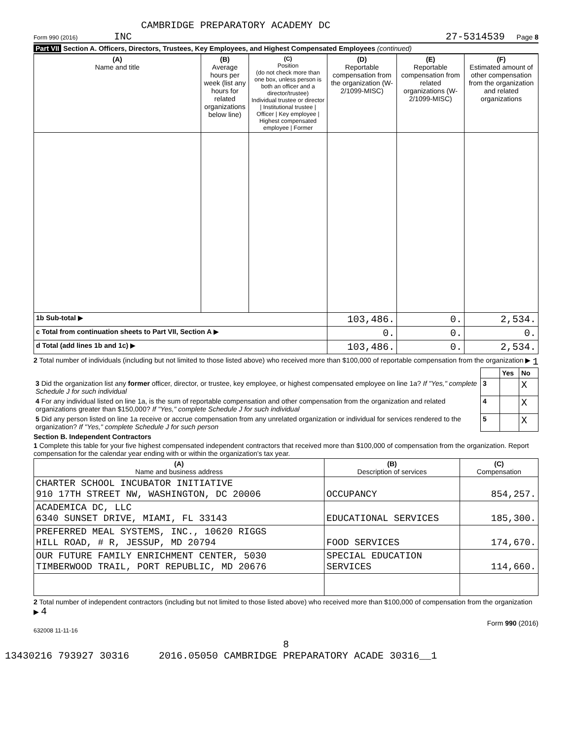CAMBRIDGE PREPARATORY ACADEMY DC
Form 990 (2016) INC
27-5314539 Page 8
Part VII Section A. Officers, Directors, Trustees, Key Employees, and Highest Compensated Employees (continued)
| (A) Name and title | (B) Average hours per week (list any hours for related organizations below line) | (C) Position (do not check more than one box, unless person is both an officer and a director/trustee) Individual trustee or director / Institutional trustee / Officer / Key employee / Highest compensated employee / Former | (D) Reportable compensation from the organization (W-2/1099-MISC) | (E) Reportable compensation from related organizations (W-2/1099-MISC) | (F) Estimated amount of other compensation from the organization and related organizations |
| --- | --- | --- | --- | --- | --- |
| 1b Sub-total ▶ | | | 103,486. | 0. | 2,534. |
| c Total from continuation sheets to Part VII, Section A ▶ | | | 0. | 0. | 0. |
| d Total (add lines 1b and 1c) ▶ | | | 103,486. | 0. | 2,534. |
2 Total number of individuals (including but not limited to those listed above) who received more than $100,000 of reportable compensation from the organization ▶ 1
| | | Yes | No |
| 3 Did the organization list any former officer, director, or trustee, key employee, or highest compensated employee on line 1a? If "Yes," complete Schedule J for such individual | 3 | | X |
| 4 For any individual listed on line 1a, is the sum of reportable compensation and other compensation from the organization and related organizations greater than $150,000? If "Yes," complete Schedule J for such individual | 4 | | X |
| 5 Did any person listed on line 1a receive or accrue compensation from any unrelated organization or individual for services rendered to the organization? If "Yes," complete Schedule J for such person | 5 | | X |
Section B. Independent Contractors
1 Complete this table for your five highest compensated independent contractors that received more than $100,000 of compensation from the organization. Report compensation for the calendar year ending with or within the organization's tax year.
| (A) Name and business address | (B) Description of services | (C) Compensation |
| --- | --- | --- |
| CHARTER SCHOOL INCUBATOR INITIATIVE 910 17TH STREET NW, WASHINGTON, DC 20006 | OCCUPANCY | 854,257. |
| ACADEMICA DC, LLC 6340 SUNSET DRIVE, MIAMI, FL 33143 | EDUCATIONAL SERVICES | 185,300. |
| PREFERRED MEAL SYSTEMS, INC., 10620 RIGGS HILL ROAD, # R, JESSUP, MD 20794 | FOOD SERVICES | 174,670. |
| OUR FUTURE FAMILY ENRICHMENT CENTER, 5030 TIMBERWOOD TRAIL, PORT REPUBLIC, MD 20676 | SPECIAL EDUCATION SERVICES | 114,660. |
2 Total number of independent contractors (including but not limited to those listed above) who received more than $100,000 of compensation from the organization ▶ 4
Form 990 (2016)
632008 11-11-16
8
13430216 793927 30316 2016.05050 CAMBRIDGE PREPARATORY ACADE 30316__1